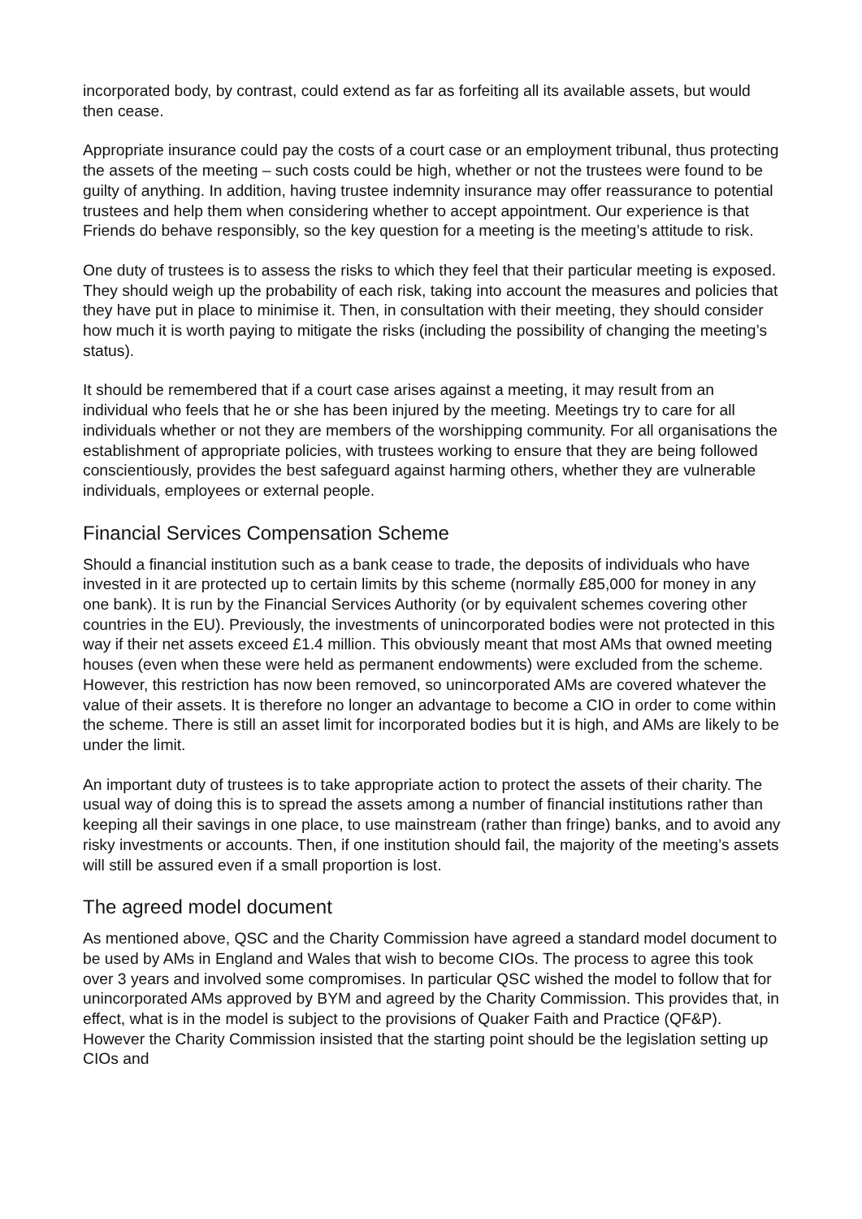incorporated body, by contrast, could extend as far as forfeiting all its available assets, but would then cease.
Appropriate insurance could pay the costs of a court case or an employment tribunal, thus protecting the assets of the meeting – such costs could be high, whether or not the trustees were found to be guilty of anything. In addition, having trustee indemnity insurance may offer reassurance to potential trustees and help them when considering whether to accept appointment. Our experience is that Friends do behave responsibly, so the key question for a meeting is the meeting’s attitude to risk.
One duty of trustees is to assess the risks to which they feel that their particular meeting is exposed. They should weigh up the probability of each risk, taking into account the measures and policies that they have put in place to minimise it. Then, in consultation with their meeting, they should consider how much it is worth paying to mitigate the risks (including the possibility of changing the meeting’s status).
It should be remembered that if a court case arises against a meeting, it may result from an individual who feels that he or she has been injured by the meeting. Meetings try to care for all individuals whether or not they are members of the worshipping community. For all organisations the establishment of appropriate policies, with trustees working to ensure that they are being followed conscientiously, provides the best safeguard against harming others, whether they are vulnerable individuals, employees or external people.
Financial Services Compensation Scheme
Should a financial institution such as a bank cease to trade, the deposits of individuals who have invested in it are protected up to certain limits by this scheme (normally £85,000 for money in any one bank). It is run by the Financial Services Authority (or by equivalent schemes covering other countries in the EU). Previously, the investments of unincorporated bodies were not protected in this way if their net assets exceed £1.4 million. This obviously meant that most AMs that owned meeting houses (even when these were held as permanent endowments) were excluded from the scheme. However, this restriction has now been removed, so unincorporated AMs are covered whatever the value of their assets. It is therefore no longer an advantage to become a CIO in order to come within the scheme. There is still an asset limit for incorporated bodies but it is high, and AMs are likely to be under the limit.
An important duty of trustees is to take appropriate action to protect the assets of their charity. The usual way of doing this is to spread the assets among a number of financial institutions rather than keeping all their savings in one place, to use mainstream (rather than fringe) banks, and to avoid any risky investments or accounts. Then, if one institution should fail, the majority of the meeting’s assets will still be assured even if a small proportion is lost.
The agreed model document
As mentioned above, QSC and the Charity Commission have agreed a standard model document to be used by AMs in England and Wales that wish to become CIOs. The process to agree this took over 3 years and involved some compromises. In particular QSC wished the model to follow that for unincorporated AMs approved by BYM and agreed by the Charity Commission. This provides that, in effect, what is in the model is subject to the provisions of Quaker Faith and Practice (QF&P). However the Charity Commission insisted that the starting point should be the legislation setting up CIOs and